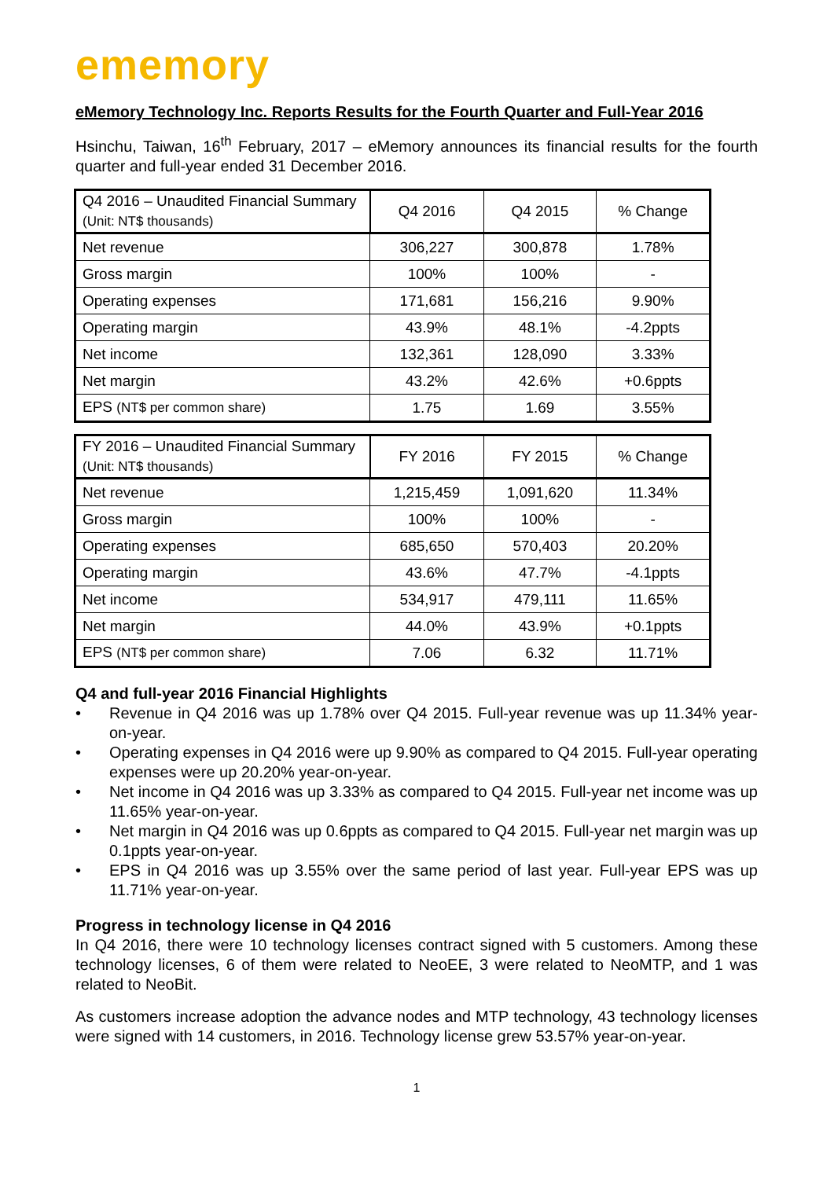ememory
eMemory Technology Inc. Reports Results for the Fourth Quarter and Full-Year 2016
Hsinchu, Taiwan, 16<sup>th</sup> February, 2017 – eMemory announces its financial results for the fourth quarter and full-year ended 31 December 2016.
| Q4 2016 – Unaudited Financial Summary (Unit: NT$ thousands) | Q4 2016 | Q4 2015 | % Change |
| --- | --- | --- | --- |
| Net revenue | 306,227 | 300,878 | 1.78% |
| Gross margin | 100% | 100% | - |
| Operating expenses | 171,681 | 156,216 | 9.90% |
| Operating margin | 43.9% | 48.1% | -4.2ppts |
| Net income | 132,361 | 128,090 | 3.33% |
| Net margin | 43.2% | 42.6% | +0.6ppts |
| EPS (NT$ per common share) | 1.75 | 1.69 | 3.55% |
| FY 2016 – Unaudited Financial Summary (Unit: NT$ thousands) | FY 2016 | FY 2015 | % Change |
| --- | --- | --- | --- |
| Net revenue | 1,215,459 | 1,091,620 | 11.34% |
| Gross margin | 100% | 100% | - |
| Operating expenses | 685,650 | 570,403 | 20.20% |
| Operating margin | 43.6% | 47.7% | -4.1ppts |
| Net income | 534,917 | 479,111 | 11.65% |
| Net margin | 44.0% | 43.9% | +0.1ppts |
| EPS (NT$ per common share) | 7.06 | 6.32 | 11.71% |
Q4 and full-year 2016 Financial Highlights
• Revenue in Q4 2016 was up 1.78% over Q4 2015. Full-year revenue was up 11.34% year-on-year.
• Operating expenses in Q4 2016 were up 9.90% as compared to Q4 2015. Full-year operating expenses were up 20.20% year-on-year.
• Net income in Q4 2016 was up 3.33% as compared to Q4 2015. Full-year net income was up 11.65% year-on-year.
• Net margin in Q4 2016 was up 0.6ppts as compared to Q4 2015. Full-year net margin was up 0.1ppts year-on-year.
• EPS in Q4 2016 was up 3.55% over the same period of last year. Full-year EPS was up 11.71% year-on-year.
Progress in technology license in Q4 2016
In Q4 2016, there were 10 technology licenses contract signed with 5 customers. Among these technology licenses, 6 of them were related to NeoEE, 3 were related to NeoMTP, and 1 was related to NeoBit.
As customers increase adoption the advance nodes and MTP technology, 43 technology licenses were signed with 14 customers, in 2016. Technology license grew 53.57% year-on-year.
1